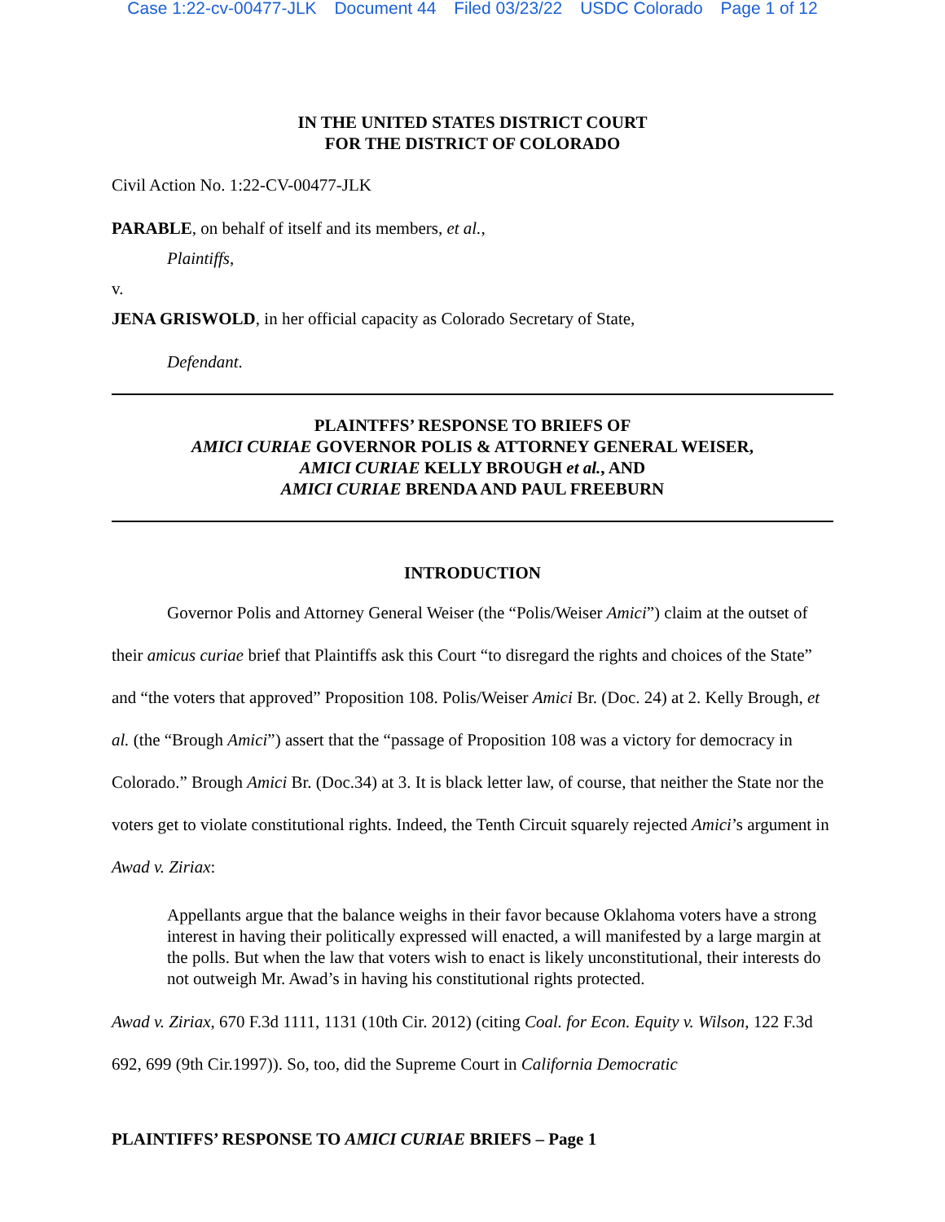Case 1:22-cv-00477-JLK Document 44 Filed 03/23/22 USDC Colorado Page 1 of 12
IN THE UNITED STATES DISTRICT COURT
FOR THE DISTRICT OF COLORADO
Civil Action No. 1:22-CV-00477-JLK
PARABLE, on behalf of itself and its members, et al.,
Plaintiffs,
v.
JENA GRISWOLD, in her official capacity as Colorado Secretary of State,
Defendant.
PLAINTFFS’ RESPONSE TO BRIEFS OF
AMICI CURIAE GOVERNOR POLIS & ATTORNEY GENERAL WEISER,
AMICI CURIAE KELLY BROUGH et al., AND
AMICI CURIAE BRENDA AND PAUL FREEBURN
INTRODUCTION
Governor Polis and Attorney General Weiser (the “Polis/Weiser Amici”) claim at the outset of their amicus curiae brief that Plaintiffs ask this Court “to disregard the rights and choices of the State” and “the voters that approved” Proposition 108. Polis/Weiser Amici Br. (Doc. 24) at 2. Kelly Brough, et al. (the “Brough Amici”) assert that the “passage of Proposition 108 was a victory for democracy in Colorado.” Brough Amici Br. (Doc.34) at 3. It is black letter law, of course, that neither the State nor the voters get to violate constitutional rights. Indeed, the Tenth Circuit squarely rejected Amici’s argument in Awad v. Ziriax:
Appellants argue that the balance weighs in their favor because Oklahoma voters have a strong interest in having their politically expressed will enacted, a will manifested by a large margin at the polls. But when the law that voters wish to enact is likely unconstitutional, their interests do not outweigh Mr. Awad’s in having his constitutional rights protected.
Awad v. Ziriax, 670 F.3d 1111, 1131 (10th Cir. 2012) (citing Coal. for Econ. Equity v. Wilson, 122 F.3d 692, 699 (9th Cir.1997)). So, too, did the Supreme Court in California Democratic
PLAINTIFFS’ RESPONSE TO AMICI CURIAE BRIEFS – Page 1